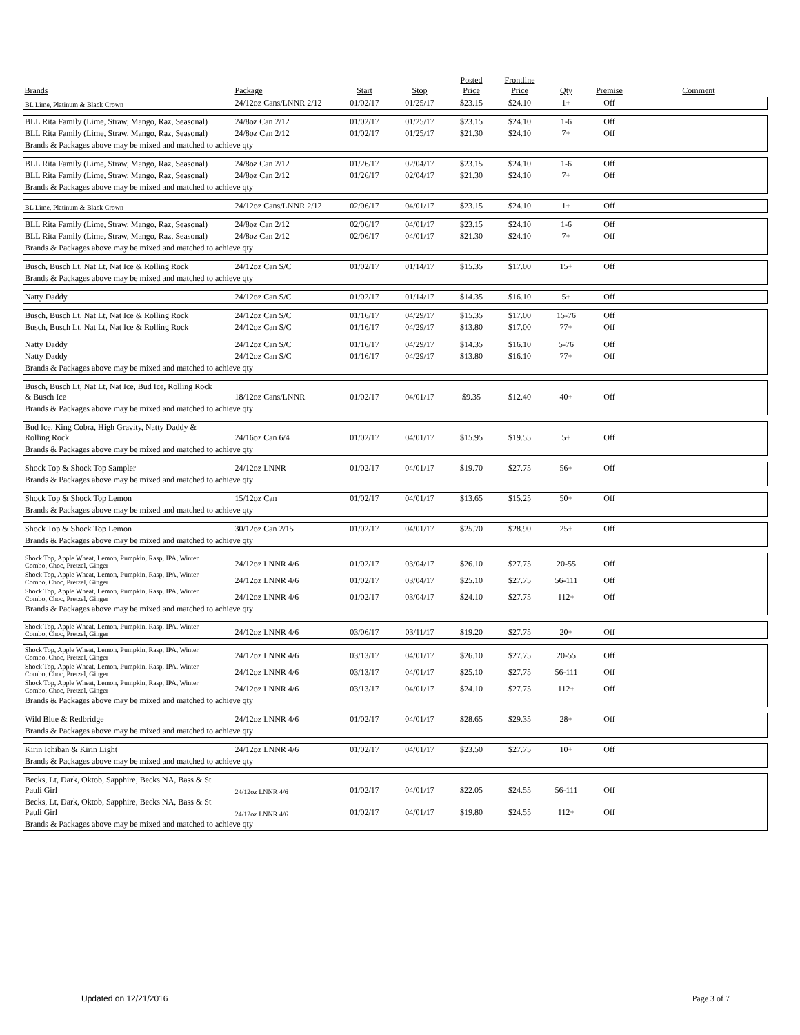| Brands | Package | Start | Stop | Posted Price | Frontline Price | Qty | Premise | Comment |
| --- | --- | --- | --- | --- | --- | --- | --- | --- |
| BL Lime, Platinum & Black Crown | 24/12oz Cans/LNNR 2/12 | 01/02/17 | 01/25/17 | $23.15 | $24.10 | 1+ | Off | |
| BLL Rita Family (Lime, Straw, Mango, Raz, Seasonal) | 24/8oz Can 2/12 | 01/02/17 | 01/25/17 | $23.15 | $24.10 | 1-6 | Off | |
| BLL Rita Family (Lime, Straw, Mango, Raz, Seasonal) | 24/8oz Can 2/12 | 01/02/17 | 01/25/17 | $21.30 | $24.10 | 7+ | Off | |
| Brands & Packages above may be mixed and matched to achieve qty | | | | | | | | |
| BLL Rita Family (Lime, Straw, Mango, Raz, Seasonal) | 24/8oz Can 2/12 | 01/26/17 | 02/04/17 | $23.15 | $24.10 | 1-6 | Off | |
| BLL Rita Family (Lime, Straw, Mango, Raz, Seasonal) | 24/8oz Can 2/12 | 01/26/17 | 02/04/17 | $21.30 | $24.10 | 7+ | Off | |
| Brands & Packages above may be mixed and matched to achieve qty | | | | | | | | |
| BL Lime, Platinum & Black Crown | 24/12oz Cans/LNNR 2/12 | 02/06/17 | 04/01/17 | $23.15 | $24.10 | 1+ | Off | |
| BLL Rita Family (Lime, Straw, Mango, Raz, Seasonal) | 24/8oz Can 2/12 | 02/06/17 | 04/01/17 | $23.15 | $24.10 | 1-6 | Off | |
| BLL Rita Family (Lime, Straw, Mango, Raz, Seasonal) | 24/8oz Can 2/12 | 02/06/17 | 04/01/17 | $21.30 | $24.10 | 7+ | Off | |
| Brands & Packages above may be mixed and matched to achieve qty | | | | | | | | |
| Busch, Busch Lt, Nat Lt, Nat Ice & Rolling Rock | 24/12oz Can S/C | 01/02/17 | 01/14/17 | $15.35 | $17.00 | 15+ | Off | |
| Brands & Packages above may be mixed and matched to achieve qty | | | | | | | | |
| Natty Daddy | 24/12oz Can S/C | 01/02/17 | 01/14/17 | $14.35 | $16.10 | 5+ | Off | |
| Busch, Busch Lt, Nat Lt, Nat Ice & Rolling Rock | 24/12oz Can S/C | 01/16/17 | 04/29/17 | $15.35 | $17.00 | 15-76 | Off | |
| Busch, Busch Lt, Nat Lt, Nat Ice & Rolling Rock | 24/12oz Can S/C | 01/16/17 | 04/29/17 | $13.80 | $17.00 | 77+ | Off | |
| Natty Daddy | 24/12oz Can S/C | 01/16/17 | 04/29/17 | $14.35 | $16.10 | 5-76 | Off | |
| Natty Daddy | 24/12oz Can S/C | 01/16/17 | 04/29/17 | $13.80 | $16.10 | 77+ | Off | |
| Brands & Packages above may be mixed and matched to achieve qty | | | | | | | | |
| Busch, Busch Lt, Nat Lt, Nat Ice, Bud Ice, Rolling Rock & Busch Ice | 18/12oz Cans/LNNR | 01/02/17 | 04/01/17 | $9.35 | $12.40 | 40+ | Off | |
| Brands & Packages above may be mixed and matched to achieve qty | | | | | | | | |
| Bud Ice, King Cobra, High Gravity, Natty Daddy & Rolling Rock | 24/16oz Can 6/4 | 01/02/17 | 04/01/17 | $15.95 | $19.55 | 5+ | Off | |
| Brands & Packages above may be mixed and matched to achieve qty | | | | | | | | |
| Shock Top & Shock Top Sampler | 24/12oz LNNR | 01/02/17 | 04/01/17 | $19.70 | $27.75 | 56+ | Off | |
| Brands & Packages above may be mixed and matched to achieve qty | | | | | | | | |
| Shock Top & Shock Top Lemon | 15/12oz Can | 01/02/17 | 04/01/17 | $13.65 | $15.25 | 50+ | Off | |
| Brands & Packages above may be mixed and matched to achieve qty | | | | | | | | |
| Shock Top & Shock Top Lemon | 30/12oz Can 2/15 | 01/02/17 | 04/01/17 | $25.70 | $28.90 | 25+ | Off | |
| Brands & Packages above may be mixed and matched to achieve qty | | | | | | | | |
| Shock Top, Apple Wheat, Lemon, Pumpkin, Rasp, IPA, Winter Combo, Choc, Pretzel, Ginger | 24/12oz LNNR 4/6 | 01/02/17 | 03/04/17 | $26.10 | $27.75 | 20-55 | Off | |
| Shock Top, Apple Wheat, Lemon, Pumpkin, Rasp, IPA, Winter Combo, Choc, Pretzel, Ginger | 24/12oz LNNR 4/6 | 01/02/17 | 03/04/17 | $25.10 | $27.75 | 56-111 | Off | |
| Shock Top, Apple Wheat, Lemon, Pumpkin, Rasp, IPA, Winter Combo, Choc, Pretzel, Ginger | 24/12oz LNNR 4/6 | 01/02/17 | 03/04/17 | $24.10 | $27.75 | 112+ | Off | |
| Brands & Packages above may be mixed and matched to achieve qty | | | | | | | | |
| Shock Top, Apple Wheat, Lemon, Pumpkin, Rasp, IPA, Winter Combo, Choc, Pretzel, Ginger | 24/12oz LNNR 4/6 | 03/06/17 | 03/11/17 | $19.20 | $27.75 | 20+ | Off | |
| Shock Top, Apple Wheat, Lemon, Pumpkin, Rasp, IPA, Winter Combo, Choc, Pretzel, Ginger | 24/12oz LNNR 4/6 | 03/13/17 | 04/01/17 | $26.10 | $27.75 | 20-55 | Off | |
| Shock Top, Apple Wheat, Lemon, Pumpkin, Rasp, IPA, Winter Combo, Choc, Pretzel, Ginger | 24/12oz LNNR 4/6 | 03/13/17 | 04/01/17 | $25.10 | $27.75 | 56-111 | Off | |
| Shock Top, Apple Wheat, Lemon, Pumpkin, Rasp, IPA, Winter Combo, Choc, Pretzel, Ginger | 24/12oz LNNR 4/6 | 03/13/17 | 04/01/17 | $24.10 | $27.75 | 112+ | Off | |
| Brands & Packages above may be mixed and matched to achieve qty | | | | | | | | |
| Wild Blue & Redbridge | 24/12oz LNNR 4/6 | 01/02/17 | 04/01/17 | $28.65 | $29.35 | 28+ | Off | |
| Brands & Packages above may be mixed and matched to achieve qty | | | | | | | | |
| Kirin Ichiban & Kirin Light | 24/12oz LNNR 4/6 | 01/02/17 | 04/01/17 | $23.50 | $27.75 | 10+ | Off | |
| Brands & Packages above may be mixed and matched to achieve qty | | | | | | | | |
| Becks, Lt, Dark, Oktob, Sapphire, Becks NA, Bass & St Pauli Girl | 24/12oz LNNR 4/6 | 01/02/17 | 04/01/17 | $22.05 | $24.55 | 56-111 | Off | |
| Becks, Lt, Dark, Oktob, Sapphire, Becks NA, Bass & St Pauli Girl | 24/12oz LNNR 4/6 | 01/02/17 | 04/01/17 | $19.80 | $24.55 | 112+ | Off | |
| Brands & Packages above may be mixed and matched to achieve qty | | | | | | | | |
Updated on 12/21/2016 Page 3 of 7